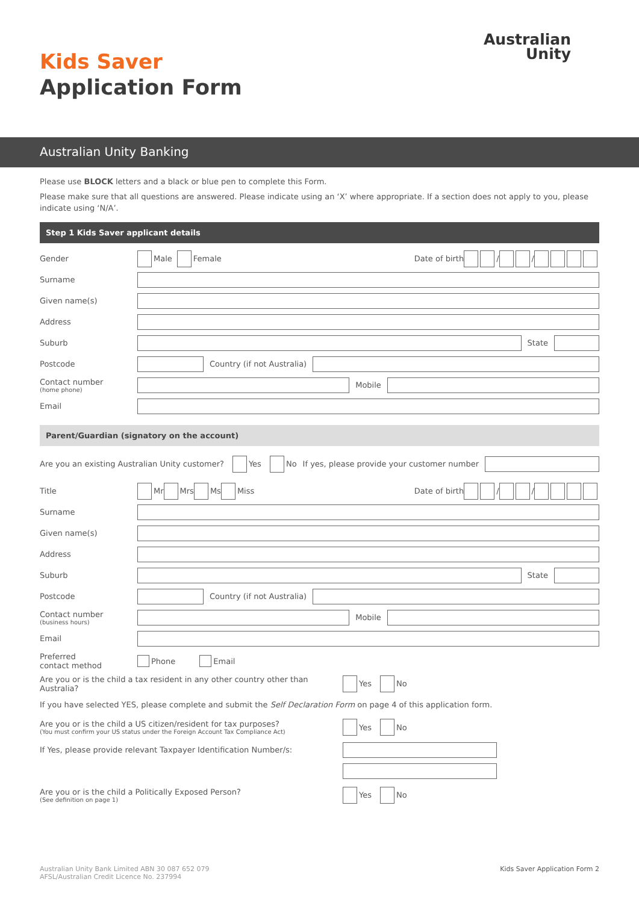Kids Saver
Application Form
Australian
Unity
Australian Unity Banking
Please use BLOCK letters and a black or blue pen to complete this Form.
Please make sure that all questions are answered. Please indicate using an ‘X’ where appropriate. If a section does not apply to you, please indicate using ‘N/A’.
Step 1 Kids Saver applicant details
Gender Male Female Date of birth / /
Surname
Given name(s)
Address
Suburb State
Postcode Country (if not Australia)
Contact number
(home phone)
Mobile
Email
Parent/Guardian (signatory on the account)
Are you an existing Australian Unity customer? Yes No If yes, please provide your customer number
Title Mr Mrs Ms Miss Date of birth / /
Surname
Given name(s)
Address
Suburb State
Postcode Country (if not Australia)
Contact number
(business hours)
Mobile
Email
Preferred
contact method Phone Email
Are you or is the child a tax resident in any other country other than Australia? Yes No
If you have selected YES, please complete and submit the Self Declaration Form on page 4 of this application form.
Are you or is the child a US citizen/resident for tax purposes?
(You must confirm your US status under the Foreign Account Tax Compliance Act) Yes No
If Yes, please provide relevant Taxpayer Identification Number/s:
Are you or is the child a Politically Exposed Person?
(See definition on page 1) Yes No
Australian Unity Bank Limited ABN 30 087 652 079
AFSL/Australian Credit Licence No. 237994 Kids Saver Application Form 2